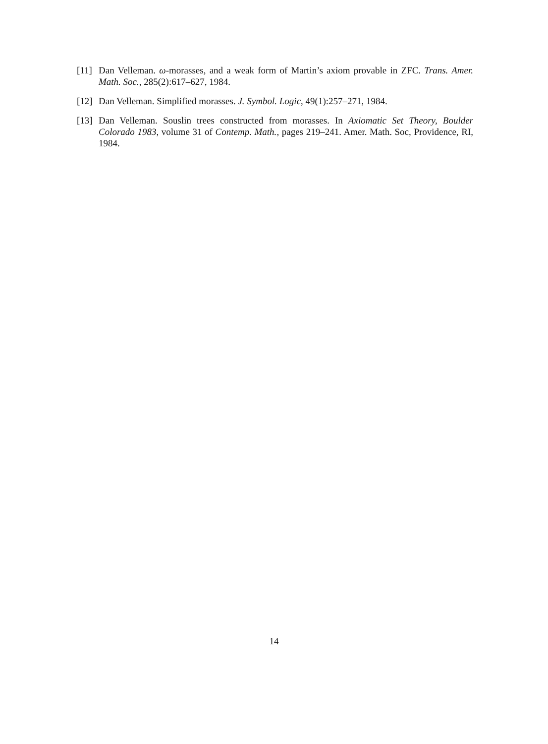[11] Dan Velleman. ω-morasses, and a weak form of Martin’s axiom provable in ZFC. Trans. Amer. Math. Soc., 285(2):617–627, 1984.
[12] Dan Velleman. Simplified morasses. J. Symbol. Logic, 49(1):257–271, 1984.
[13] Dan Velleman. Souslin trees constructed from morasses. In Axiomatic Set Theory, Boulder Colorado 1983, volume 31 of Contemp. Math., pages 219–241. Amer. Math. Soc, Providence, RI, 1984.
14